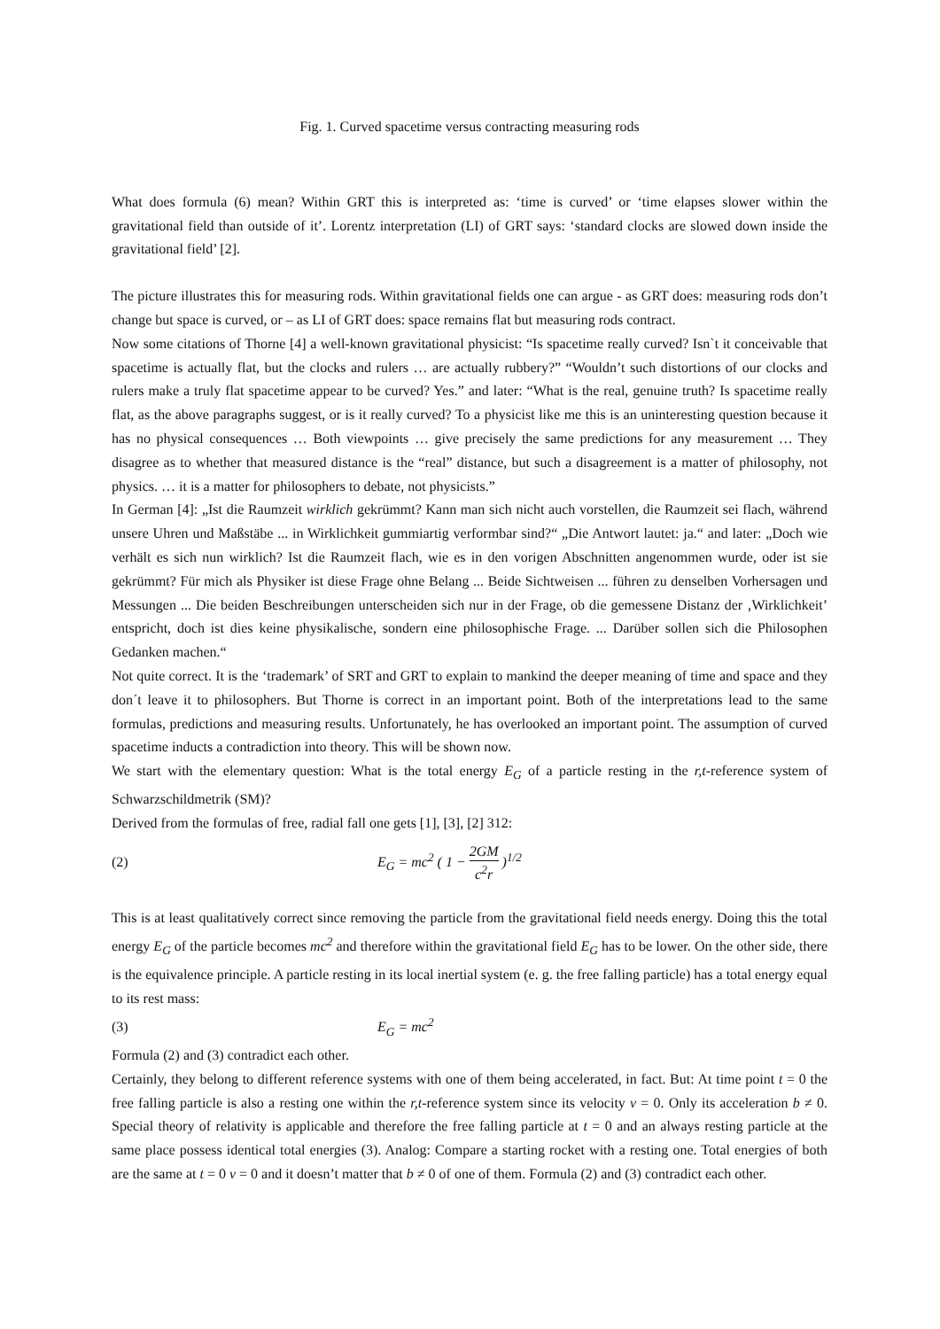Fig. 1. Curved spacetime versus contracting measuring rods
What does formula (6) mean? Within GRT this is interpreted as: ‘time is curved’ or ‘time elapses slower within the gravitational field than outside of it’. Lorentz interpretation (LI) of GRT says: ‘standard clocks are slowed down inside the gravitational field’ [2].
The picture illustrates this for measuring rods. Within gravitational fields one can argue - as GRT does: measuring rods don’t change but space is curved, or – as LI of GRT does: space remains flat but measuring rods contract.
Now some citations of Thorne [4] a well-known gravitational physicist: “Is spacetime really curved? Isn`t it conceivable that spacetime is actually flat, but the clocks and rulers … are actually rubbery?” “Wouldn’t such distortions of our clocks and rulers make a truly flat spacetime appear to be curved? Yes.” and later: “What is the real, genuine truth? Is spacetime really flat, as the above paragraphs suggest, or is it really curved? To a physicist like me this is an uninteresting question because it has no physical consequences … Both viewpoints … give precisely the same predictions for any measurement … They disagree as to whether that measured distance is the “real” distance, but such a disagreement is a matter of philosophy, not physics. … it is a matter for philosophers to debate, not physicists.”
In German [4]: „Ist die Raumzeit wirklich gekrümmt? Kann man sich nicht auch vorstellen, die Raumzeit sei flach, während unsere Uhren und Maßstäbe ... in Wirklichkeit gummiartig verformbar sind?“ „Die Antwort lautet: ja.“ and later: „Doch wie verhält es sich nun wirklich? Ist die Raumzeit flach, wie es in den vorigen Abschnitten angenommen wurde, oder ist sie gekrümmt? Für mich als Physiker ist diese Frage ohne Belang ... Beide Sichtweisen ... führen zu denselben Vorhersagen und Messungen ... Die beiden Beschreibungen unterscheiden sich nur in der Frage, ob die gemessene Distanz der ‚Wirklichkeit’ entspricht, doch ist dies keine physikalische, sondern eine philosophische Frage. ... Darüber sollen sich die Philosophen Gedanken machen.“
Not quite correct. It is the ‘trademark’ of SRT and GRT to explain to mankind the deeper meaning of time and space and they don´t leave it to philosophers. But Thorne is correct in an important point. Both of the interpretations lead to the same formulas, predictions and measuring results. Unfortunately, he has overlooked an important point. The assumption of curved spacetime inducts a contradiction into theory. This will be shown now.
We start with the elementary question: What is the total energy E<sub>G</sub> of a particle resting in the r,t-reference system of Schwarzschildmetrik (SM)?
Derived from the formulas of free, radial fall one gets [1], [3], [2] 312:
(2) E<sub>G</sub> = mc<sup>2</sup> ( 1 − 2GM c<sup>2</sup>r )<sup>1/2</sup>
This is at least qualitatively correct since removing the particle from the gravitational field needs energy. Doing this the total energy E<sub>G</sub> of the particle becomes mc<sup>2</sup> and therefore within the gravitational field E<sub>G</sub> has to be lower. On the other side, there is the equivalence principle. A particle resting in its local inertial system (e. g. the free falling particle) has a total energy equal to its rest mass:
(3) E<sub>G</sub> = mc<sup>2</sup>
Formula (2) and (3) contradict each other.
Certainly, they belong to different reference systems with one of them being accelerated, in fact. But: At time point t = 0 the free falling particle is also a resting one within the r,t-reference system since its velocity v = 0. Only its acceleration b ≠ 0. Special theory of relativity is applicable and therefore the free falling particle at t = 0 and an always resting particle at the same place possess identical total energies (3). Analog: Compare a starting rocket with a resting one. Total energies of both are the same at t = 0 v = 0 and it doesn’t matter that b ≠ 0 of one of them. Formula (2) and (3) contradict each other.